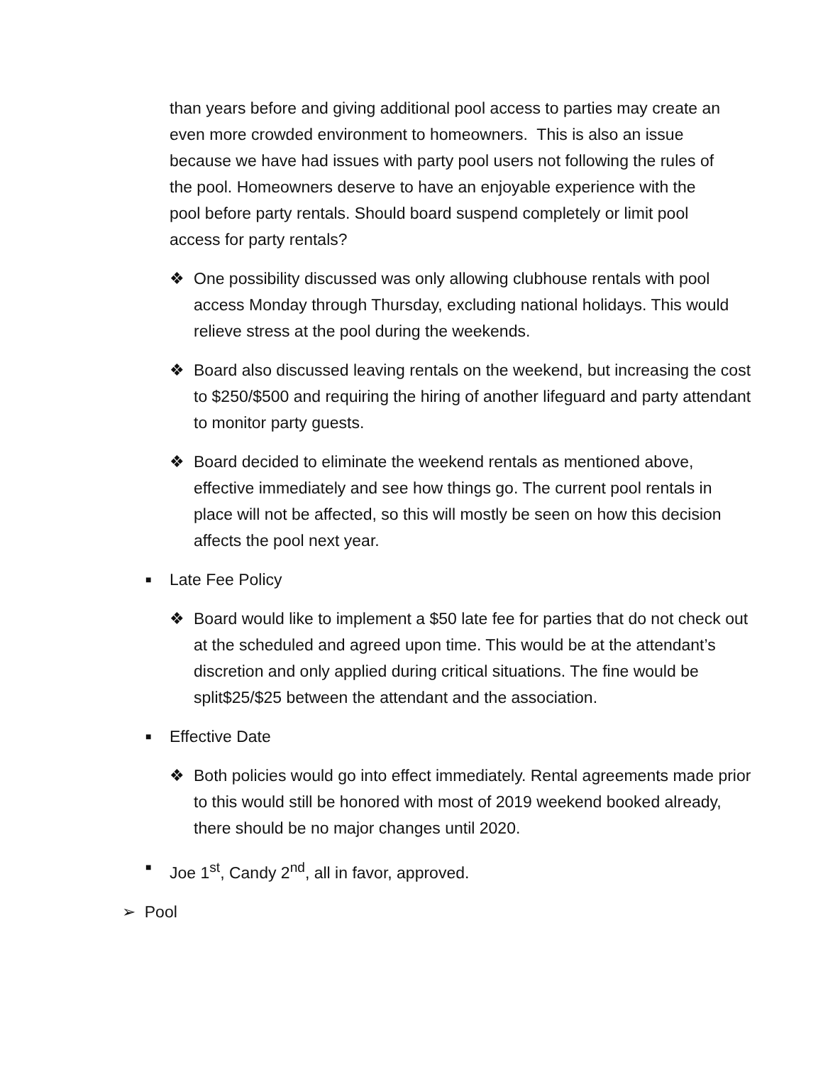than years before and giving additional pool access to parties may create an even more crowded environment to homeowners. This is also an issue because we have had issues with party pool users not following the rules of the pool. Homeowners deserve to have an enjoyable experience with the pool before party rentals. Should board suspend completely or limit pool access for party rentals?
❖ One possibility discussed was only allowing clubhouse rentals with pool access Monday through Thursday, excluding national holidays. This would relieve stress at the pool during the weekends.
❖ Board also discussed leaving rentals on the weekend, but increasing the cost to $250/$500 and requiring the hiring of another lifeguard and party attendant to monitor party guests.
❖ Board decided to eliminate the weekend rentals as mentioned above, effective immediately and see how things go. The current pool rentals in place will not be affected, so this will mostly be seen on how this decision affects the pool next year.
■ Late Fee Policy
❖ Board would like to implement a $50 late fee for parties that do not check out at the scheduled and agreed upon time. This would be at the attendant’s discretion and only applied during critical situations. The fine would be split$25/$25 between the attendant and the association.
■ Effective Date
❖ Both policies would go into effect immediately. Rental agreements made prior to this would still be honored with most of 2019 weekend booked already, there should be no major changes until 2020.
■ Joe 1<sup>st</sup>, Candy 2<sup>nd</sup>, all in favor, approved.
➢ Pool